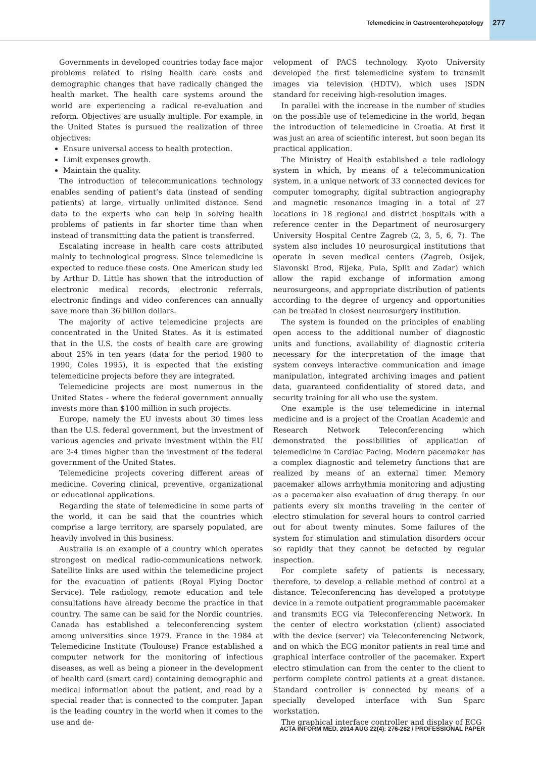Telemedicine in Gastroenterohepatology 277
Governments in developed countries today face major problems related to rising health care costs and demographic changes that have radically changed the health market. The health care systems around the world are experiencing a radical re-evaluation and reform. Objectives are usually multiple. For example, in the United States is pursued the realization of three objectives:
Ensure universal access to health protection.
Limit expenses growth.
Maintain the quality.
The introduction of telecommunications technology enables sending of patient’s data (instead of sending patients) at large, virtually unlimited distance. Send data to the experts who can help in solving health problems of patients in far shorter time than when instead of transmitting data the patient is transferred.
Escalating increase in health care costs attributed mainly to technological progress. Since telemedicine is expected to reduce these costs. One American study led by Arthur D. Little has shown that the introduction of electronic medical records, electronic referrals, electronic findings and video conferences can annually save more than 36 billion dollars.
The majority of active telemedicine projects are concentrated in the United States. As it is estimated that in the U.S. the costs of health care are growing about 25% in ten years (data for the period 1980 to 1990, Coles 1995), it is expected that the existing telemedicine projects before they are integrated.
Telemedicine projects are most numerous in the United States - where the federal government annually invests more than $100 million in such projects.
Europe, namely the EU invests about 30 times less than the U.S. federal government, but the investment of various agencies and private investment within the EU are 3-4 times higher than the investment of the federal government of the United States.
Telemedicine projects covering different areas of medicine. Covering clinical, preventive, organizational or educational applications.
Regarding the state of telemedicine in some parts of the world, it can be said that the countries which comprise a large territory, are sparsely populated, are heavily involved in this business.
Australia is an example of a country which operates strongest on medical radio-communications network. Satellite links are used within the telemedicine project for the evacuation of patients (Royal Flying Doctor Service). Tele radiology, remote education and tele consultations have already become the practice in that country. The same can be said for the Nordic countries. Canada has established a teleconferencing system among universities since 1979. France in the 1984 at Telemedicine Institute (Toulouse) France established a computer network for the monitoring of infectious diseases, as well as being a pioneer in the development of health card (smart card) containing demographic and medical information about the patient, and read by a special reader that is connected to the computer. Japan is the leading country in the world when it comes to the use and de-
velopment of PACS technology. Kyoto University developed the first telemedicine system to transmit images via television (HDTV), which uses ISDN standard for receiving high-resolution images.
In parallel with the increase in the number of studies on the possible use of telemedicine in the world, began the introduction of telemedicine in Croatia. At first it was just an area of scientific interest, but soon began its practical application.
The Ministry of Health established a tele radiology system in which, by means of a telecommunication system, in a unique network of 33 connected devices for computer tomography, digital subtraction angiography and magnetic resonance imaging in a total of 27 locations in 18 regional and district hospitals with a reference center in the Department of neurosurgery University Hospital Centre Zagreb (2, 3, 5, 6, 7). The system also includes 10 neurosurgical institutions that operate in seven medical centers (Zagreb, Osijek, Slavonski Brod, Rijeka, Pula, Split and Zadar) which allow the rapid exchange of information among neurosurgeons, and appropriate distribution of patients according to the degree of urgency and opportunities can be treated in closest neurosurgery institution.
The system is founded on the principles of enabling open access to the additional number of diagnostic units and functions, availability of diagnostic criteria necessary for the interpretation of the image that system conveys interactive communication and image manipulation, integrated archiving images and patient data, guaranteed confidentiality of stored data, and security training for all who use the system.
One example is the use telemedicine in internal medicine and is a project of the Croatian Academic and Research Network Teleconferencing which demonstrated the possibilities of application of telemedicine in Cardiac Pacing. Modern pacemaker has a complex diagnostic and telemetry functions that are realized by means of an external timer. Memory pacemaker allows arrhythmia monitoring and adjusting as a pacemaker also evaluation of drug therapy. In our patients every six months traveling in the center of electro stimulation for several hours to control carried out for about twenty minutes. Some failures of the system for stimulation and stimulation disorders occur so rapidly that they cannot be detected by regular inspection.
For complete safety of patients is necessary, therefore, to develop a reliable method of control at a distance. Teleconferencing has developed a prototype device in a remote outpatient programmable pacemaker and transmits ECG via Teleconferencing Network. In the center of electro workstation (client) associated with the device (server) via Teleconferencing Network, and on which the ECG monitor patients in real time and graphical interface controller of the pacemaker. Expert electro stimulation can from the center to the client to perform complete control patients at a great distance. Standard controller is connected by means of a specially developed interface with Sun Sparc workstation.
The graphical interface controller and display of ECG
ACTA INFORM MED. 2014 AUG 22(4): 276-282 / PROFESSIONAL PAPER